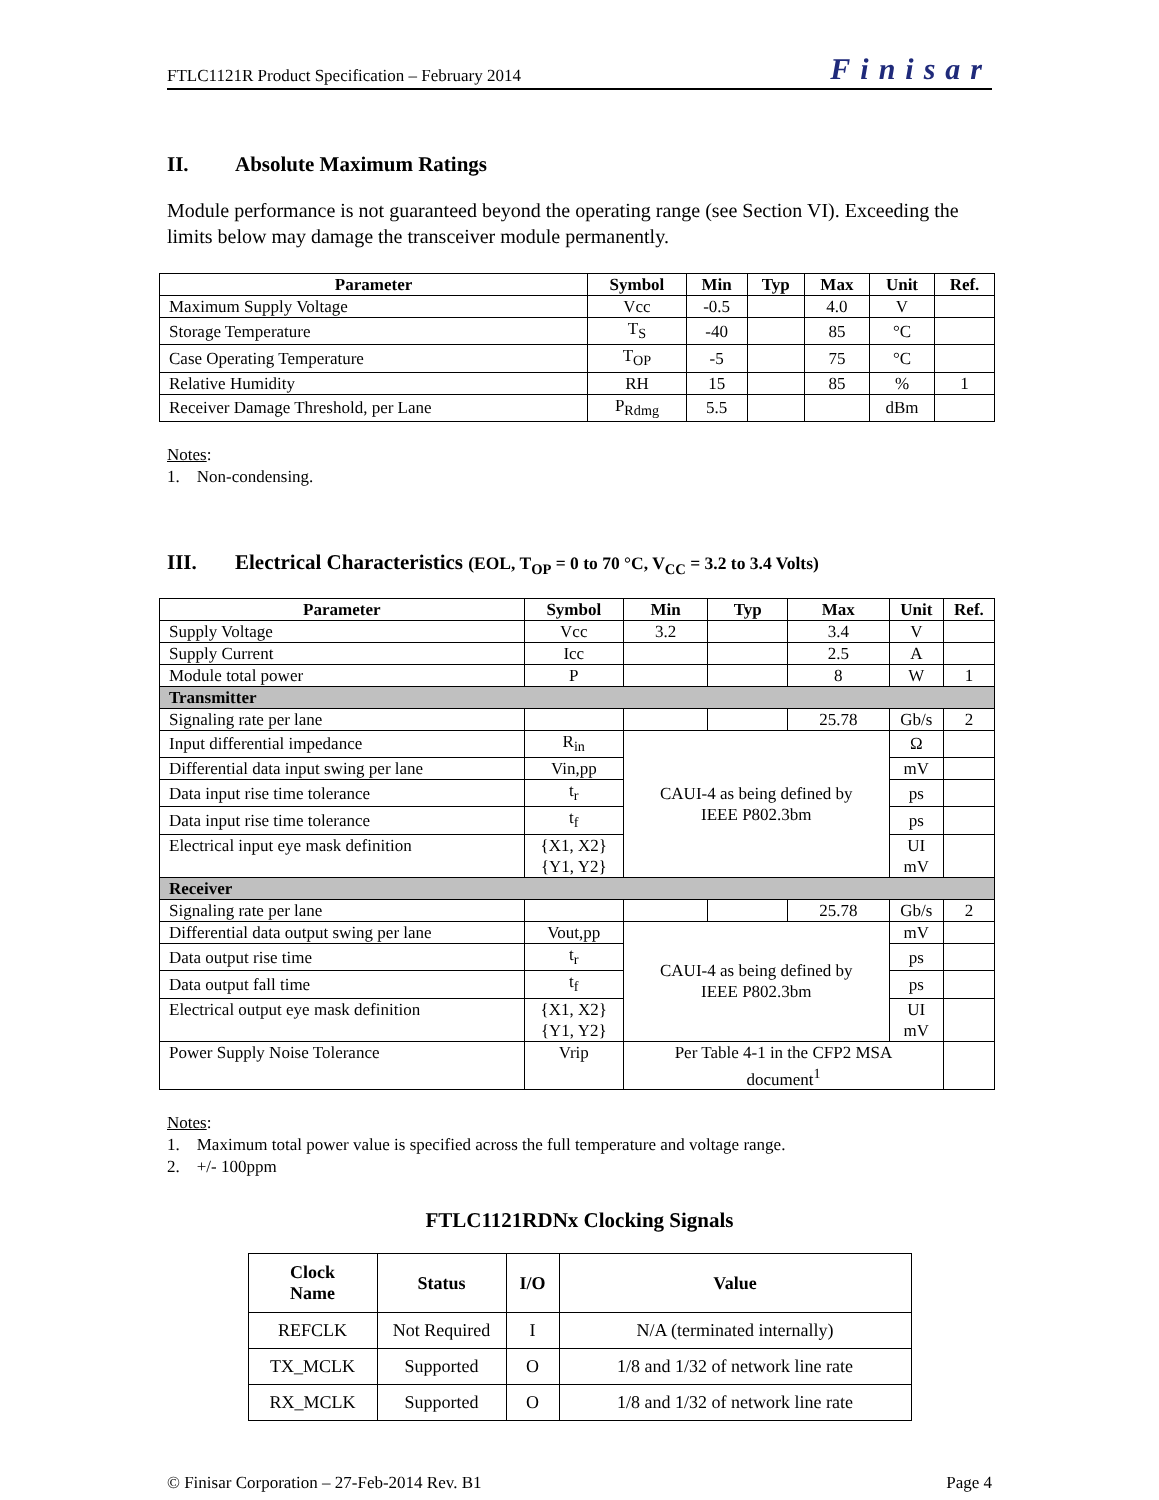FTLC1121R Product Specification – February 2014 Finisar
II. Absolute Maximum Ratings
Module performance is not guaranteed beyond the operating range (see Section VI). Exceeding the limits below may damage the transceiver module permanently.
| Parameter | Symbol | Min | Typ | Max | Unit | Ref. |
| --- | --- | --- | --- | --- | --- | --- |
| Maximum Supply Voltage | Vcc | -0.5 | | 4.0 | V | |
| Storage Temperature | T<sub>S</sub> | -40 | | 85 | °C | |
| Case Operating Temperature | T<sub>OP</sub> | -5 | | 75 | °C | |
| Relative Humidity | RH | 15 | | 85 | % | 1 |
| Receiver Damage Threshold, per Lane | P<sub>Rdmg</sub> | 5.5 | | | dBm | |
Notes:
1. Non-condensing.
III. Electrical Characteristics (EOL, T<sub>OP</sub> = 0 to 70 °C, V<sub>CC</sub> = 3.2 to 3.4 Volts)
| Parameter | Symbol | Min | Typ | Max | Unit | Ref. |
| --- | --- | --- | --- | --- | --- | --- |
| Supply Voltage | Vcc | 3.2 | | 3.4 | V | |
| Supply Current | Icc | | | 2.5 | A | |
| Module total power | P | | | 8 | W | 1 |
| Transmitter | | | | | | |
| Signaling rate per lane | | | | 25.78 | Gb/s | 2 |
| Input differential impedance | R<sub>in</sub> | CAUI-4 as being defined by IEEE P802.3bm | | | Ω | |
| Differential data input swing per lane | Vin,pp | | | | mV | |
| Data input rise time tolerance | t<sub>r</sub> | | | | ps | |
| Data input rise time tolerance | t<sub>f</sub> | | | | ps | |
| Electrical input eye mask definition | {X1, X2} {Y1, Y2} | | | | UI mV | |
| Receiver | | | | | | |
| Signaling rate per lane | | | | 25.78 | Gb/s | 2 |
| Differential data output swing per lane | Vout,pp | CAUI-4 as being defined by IEEE P802.3bm | | | mV | |
| Data output rise time | t<sub>r</sub> | | | | ps | |
| Data output fall time | t<sub>f</sub> | | | | ps | |
| Electrical output eye mask definition | {X1, X2} {Y1, Y2} | | | | UI mV | |
| Power Supply Noise Tolerance | Vrip | Per Table 4-1 in the CFP2 MSA document<sup>1</sup> | | | | |
Notes:
1. Maximum total power value is specified across the full temperature and voltage range.
2. +/- 100ppm
FTLC1121RDNx Clocking Signals
| Clock Name | Status | I/O | Value |
| --- | --- | --- | --- |
| REFCLK | Not Required | I | N/A (terminated internally) |
| TX_MCLK | Supported | O | 1/8 and 1/32 of network line rate |
| RX_MCLK | Supported | O | 1/8 and 1/32 of network line rate |
© Finisar Corporation – 27-Feb-2014 Rev. B1 Page 4